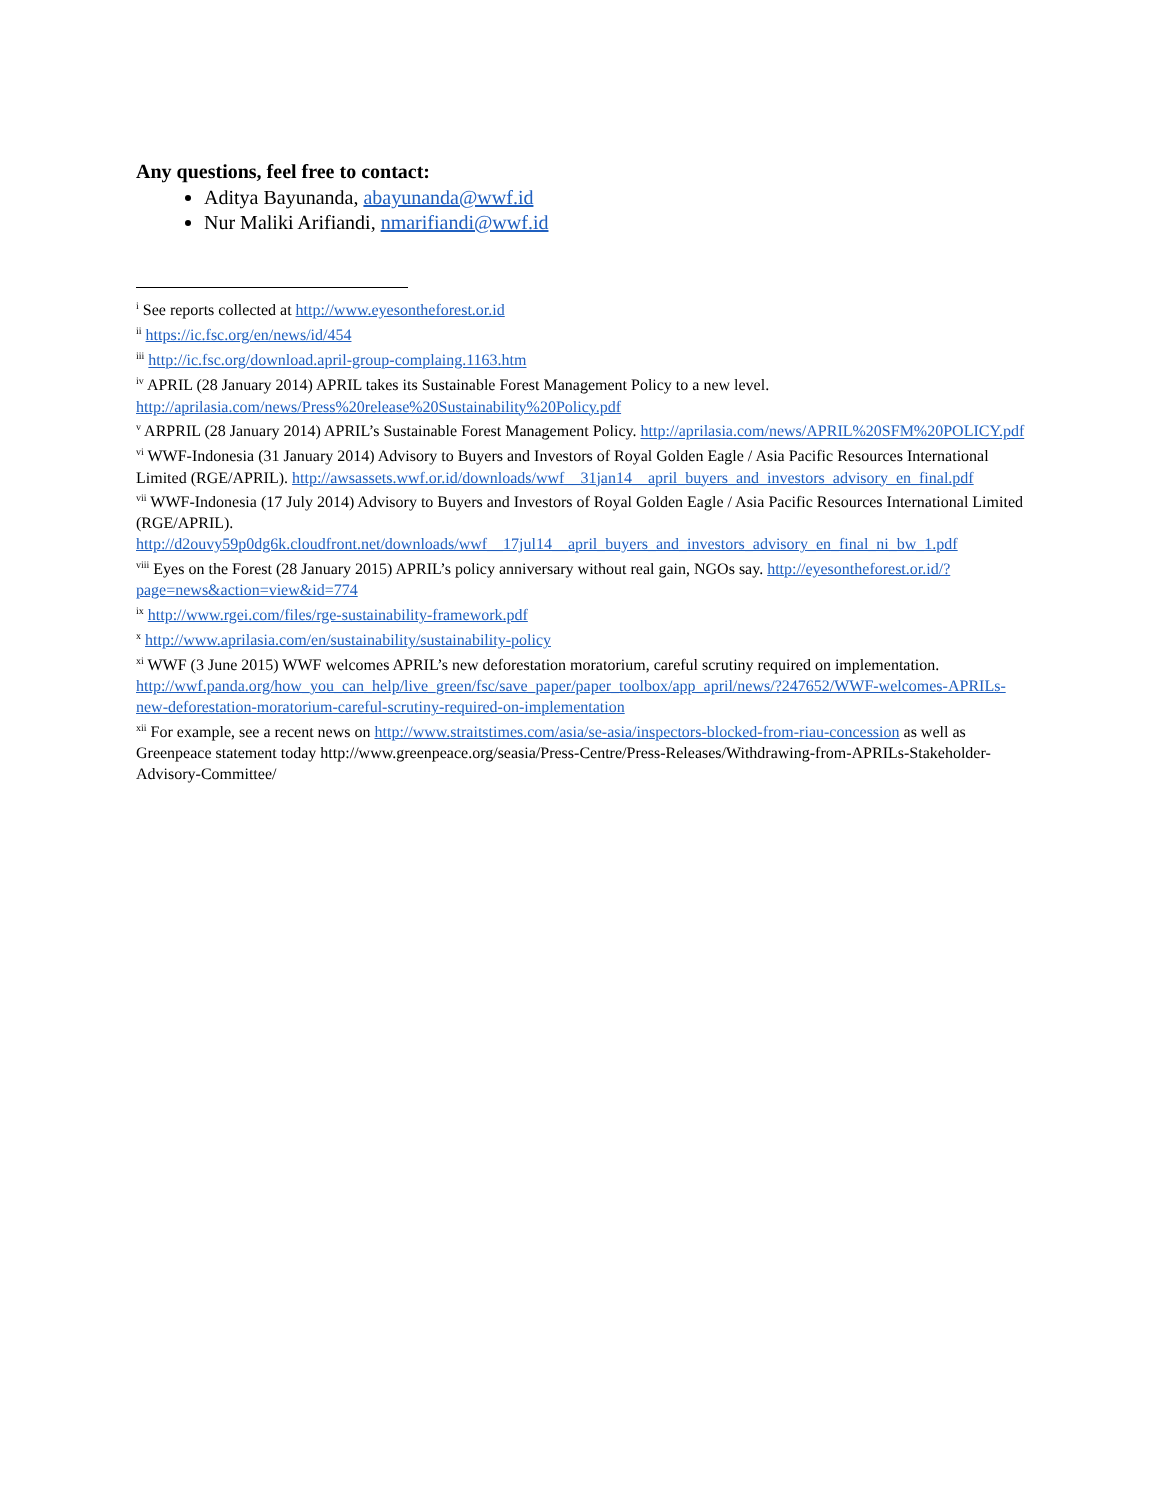Any questions, feel free to contact:
Aditya Bayunanda, abayunanda@wwf.id
Nur Maliki Arifiandi, nmarifiandi@wwf.id
<sup>i</sup> See reports collected at http://www.eyesontheforest.or.id
<sup>ii</sup> https://ic.fsc.org/en/news/id/454
<sup>iii</sup> http://ic.fsc.org/download.april-group-complaing.1163.htm
<sup>iv</sup> APRIL (28 January 2014) APRIL takes its Sustainable Forest Management Policy to a new level. http://aprilasia.com/news/Press%20release%20Sustainability%20Policy.pdf
<sup>v</sup> ARPRIL (28 January 2014) APRIL’s Sustainable Forest Management Policy. http://aprilasia.com/news/APRIL%20SFM%20POLICY.pdf
<sup>vi</sup> WWF-Indonesia (31 January 2014) Advisory to Buyers and Investors of Royal Golden Eagle / Asia Pacific Resources International Limited (RGE/APRIL). http://awsassets.wwf.or.id/downloads/wwf__31jan14__april_buyers_and_investors_advisory_en_final.pdf
<sup>vii</sup> WWF-Indonesia (17 July 2014) Advisory to Buyers and Investors of Royal Golden Eagle / Asia Pacific Resources International Limited (RGE/APRIL). http://d2ouvy59p0dg6k.cloudfront.net/downloads/wwf__17jul14__april_buyers_and_investors_advisory_en_final_ni_bw_1.pdf
<sup>viii</sup> Eyes on the Forest (28 January 2015) APRIL’s policy anniversary without real gain, NGOs say. http://eyesontheforest.or.id/?page=news&action=view&id=774
<sup>ix</sup> http://www.rgei.com/files/rge-sustainability-framework.pdf
<sup>x</sup> http://www.aprilasia.com/en/sustainability/sustainability-policy
<sup>xi</sup> WWF (3 June 2015) WWF welcomes APRIL’s new deforestation moratorium, careful scrutiny required on implementation. http://wwf.panda.org/how_you_can_help/live_green/fsc/save_paper/paper_toolbox/app_april/news/?247652/WWF-welcomes-APRILs-new-deforestation-moratorium-careful-scrutiny-required-on-implementation
<sup>xii</sup> For example, see a recent news on http://www.straitstimes.com/asia/se-asia/inspectors-blocked-from-riau-concession as well as Greenpeace statement today http://www.greenpeace.org/seasia/Press-Centre/Press-Releases/Withdrawing-from-APRILs-Stakeholder-Advisory-Committee/